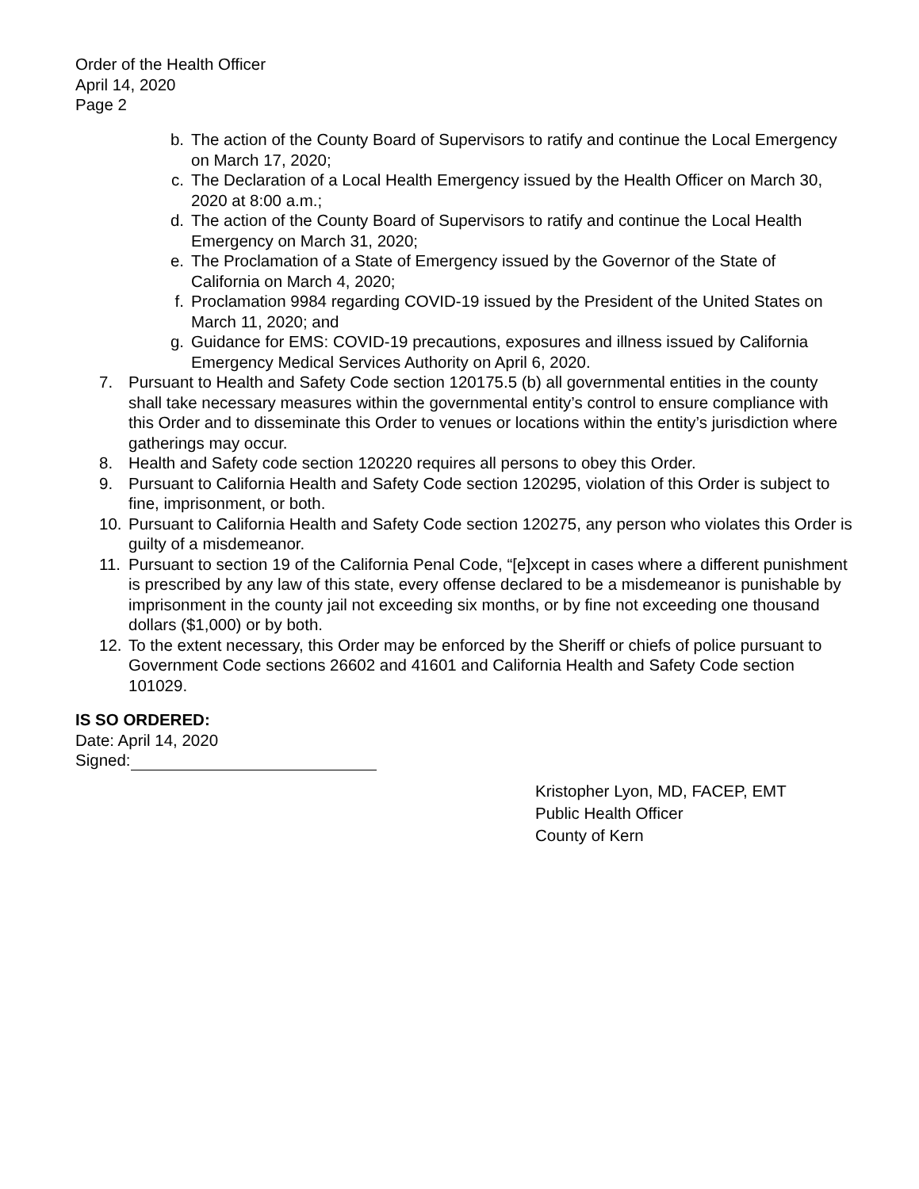Order of the Health Officer
April 14, 2020
Page 2
b. The action of the County Board of Supervisors to ratify and continue the Local Emergency on March 17, 2020;
c. The Declaration of a Local Health Emergency issued by the Health Officer on March 30, 2020 at 8:00 a.m.;
d. The action of the County Board of Supervisors to ratify and continue the Local Health Emergency on March 31, 2020;
e. The Proclamation of a State of Emergency issued by the Governor of the State of California on March 4, 2020;
f. Proclamation 9984 regarding COVID-19 issued by the President of the United States on March 11, 2020; and
g. Guidance for EMS: COVID-19 precautions, exposures and illness issued by California Emergency Medical Services Authority on April 6, 2020.
7. Pursuant to Health and Safety Code section 120175.5 (b) all governmental entities in the county shall take necessary measures within the governmental entity’s control to ensure compliance with this Order and to disseminate this Order to venues or locations within the entity’s jurisdiction where gatherings may occur.
8. Health and Safety code section 120220 requires all persons to obey this Order.
9. Pursuant to California Health and Safety Code section 120295, violation of this Order is subject to fine, imprisonment, or both.
10. Pursuant to California Health and Safety Code section 120275, any person who violates this Order is guilty of a misdemeanor.
11. Pursuant to section 19 of the California Penal Code, “[e]xcept in cases where a different punishment is prescribed by any law of this state, every offense declared to be a misdemeanor is punishable by imprisonment in the county jail not exceeding six months, or by fine not exceeding one thousand dollars ($1,000) or by both.
12. To the extent necessary, this Order may be enforced by the Sheriff or chiefs of police pursuant to Government Code sections 26602 and 41601 and California Health and Safety Code section 101029.
IS SO ORDERED:
Date: April 14, 2020
Signed:
Kristopher Lyon, MD, FACEP, EMT
Public Health Officer
County of Kern